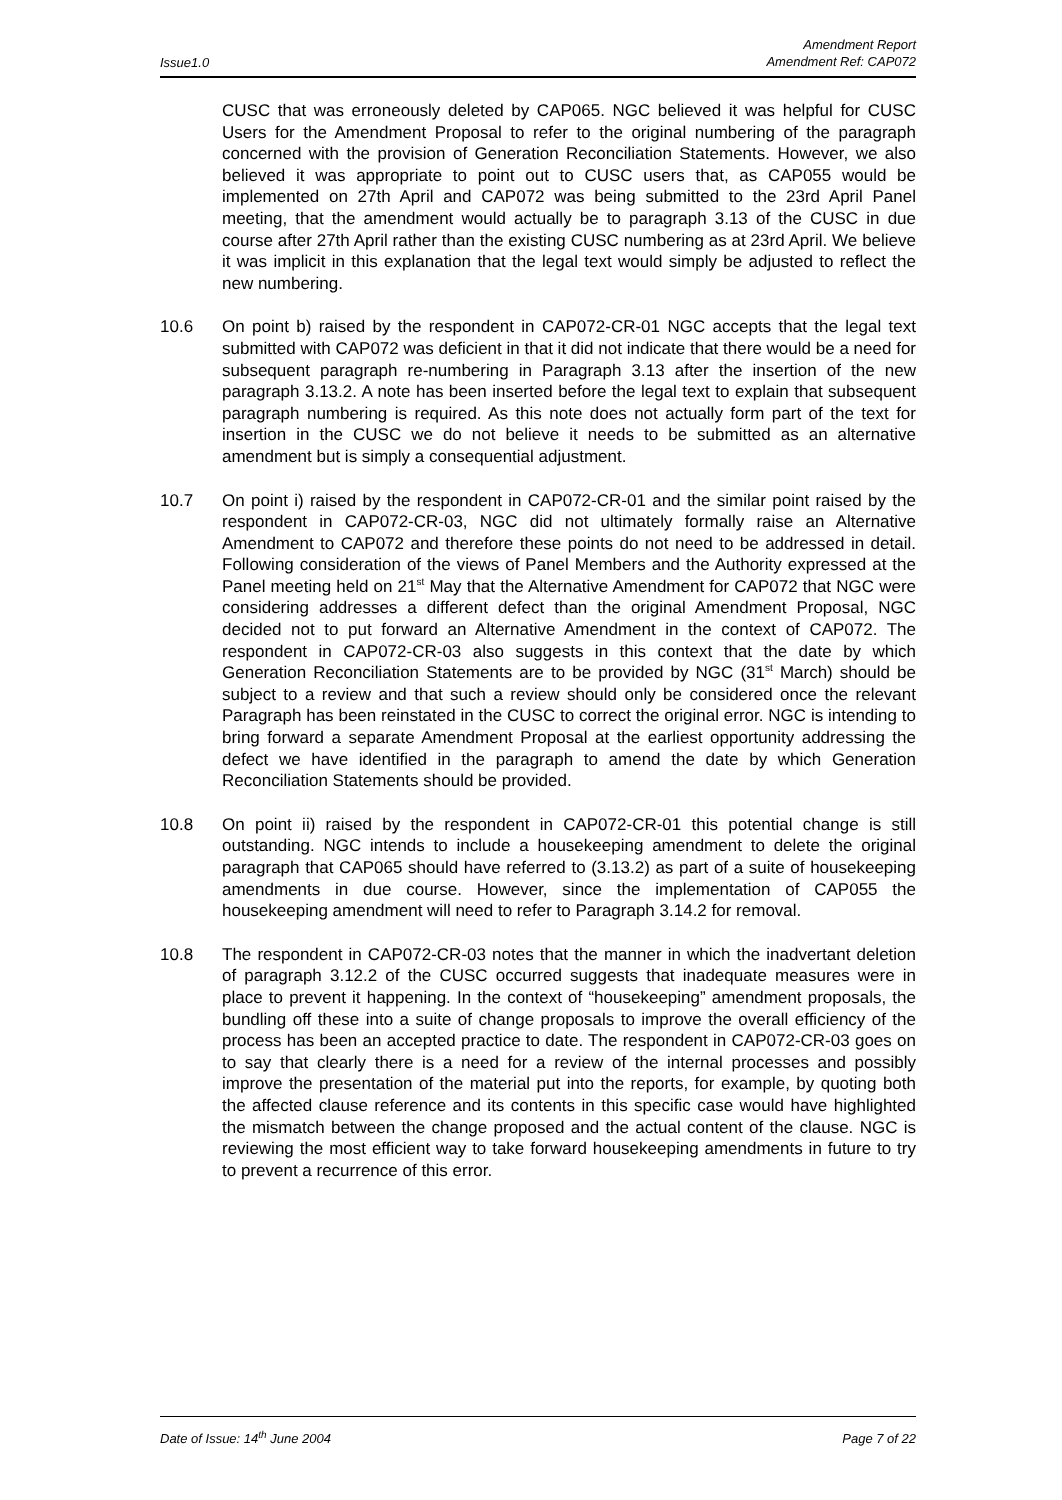Issue1.0
Amendment Report
Amendment Ref: CAP072
CUSC that was erroneously deleted by CAP065. NGC believed it was helpful for CUSC Users for the Amendment Proposal to refer to the original numbering of the paragraph concerned with the provision of Generation Reconciliation Statements. However, we also believed it was appropriate to point out to CUSC users that, as CAP055 would be implemented on 27th April and CAP072 was being submitted to the 23rd April Panel meeting, that the amendment would actually be to paragraph 3.13 of the CUSC in due course after 27th April rather than the existing CUSC numbering as at 23rd April. We believe it was implicit in this explanation that the legal text would simply be adjusted to reflect the new numbering.
10.6 On point b) raised by the respondent in CAP072-CR-01 NGC accepts that the legal text submitted with CAP072 was deficient in that it did not indicate that there would be a need for subsequent paragraph re-numbering in Paragraph 3.13 after the insertion of the new paragraph 3.13.2. A note has been inserted before the legal text to explain that subsequent paragraph numbering is required. As this note does not actually form part of the text for insertion in the CUSC we do not believe it needs to be submitted as an alternative amendment but is simply a consequential adjustment.
10.7 On point i) raised by the respondent in CAP072-CR-01 and the similar point raised by the respondent in CAP072-CR-03, NGC did not ultimately formally raise an Alternative Amendment to CAP072 and therefore these points do not need to be addressed in detail. Following consideration of the views of Panel Members and the Authority expressed at the Panel meeting held on 21<sup>st</sup> May that the Alternative Amendment for CAP072 that NGC were considering addresses a different defect than the original Amendment Proposal, NGC decided not to put forward an Alternative Amendment in the context of CAP072. The respondent in CAP072-CR-03 also suggests in this context that the date by which Generation Reconciliation Statements are to be provided by NGC (31<sup>st</sup> March) should be subject to a review and that such a review should only be considered once the relevant Paragraph has been reinstated in the CUSC to correct the original error. NGC is intending to bring forward a separate Amendment Proposal at the earliest opportunity addressing the defect we have identified in the paragraph to amend the date by which Generation Reconciliation Statements should be provided.
10.8 On point ii) raised by the respondent in CAP072-CR-01 this potential change is still outstanding. NGC intends to include a housekeeping amendment to delete the original paragraph that CAP065 should have referred to (3.13.2) as part of a suite of housekeeping amendments in due course. However, since the implementation of CAP055 the housekeeping amendment will need to refer to Paragraph 3.14.2 for removal.
10.8 The respondent in CAP072-CR-03 notes that the manner in which the inadvertant deletion of paragraph 3.12.2 of the CUSC occurred suggests that inadequate measures were in place to prevent it happening. In the context of “housekeeping” amendment proposals, the bundling off these into a suite of change proposals to improve the overall efficiency of the process has been an accepted practice to date. The respondent in CAP072-CR-03 goes on to say that clearly there is a need for a review of the internal processes and possibly improve the presentation of the material put into the reports, for example, by quoting both the affected clause reference and its contents in this specific case would have highlighted the mismatch between the change proposed and the actual content of the clause. NGC is reviewing the most efficient way to take forward housekeeping amendments in future to try to prevent a recurrence of this error.
Date of Issue: 14<sup>th</sup> June 2004 Page 7 of 22